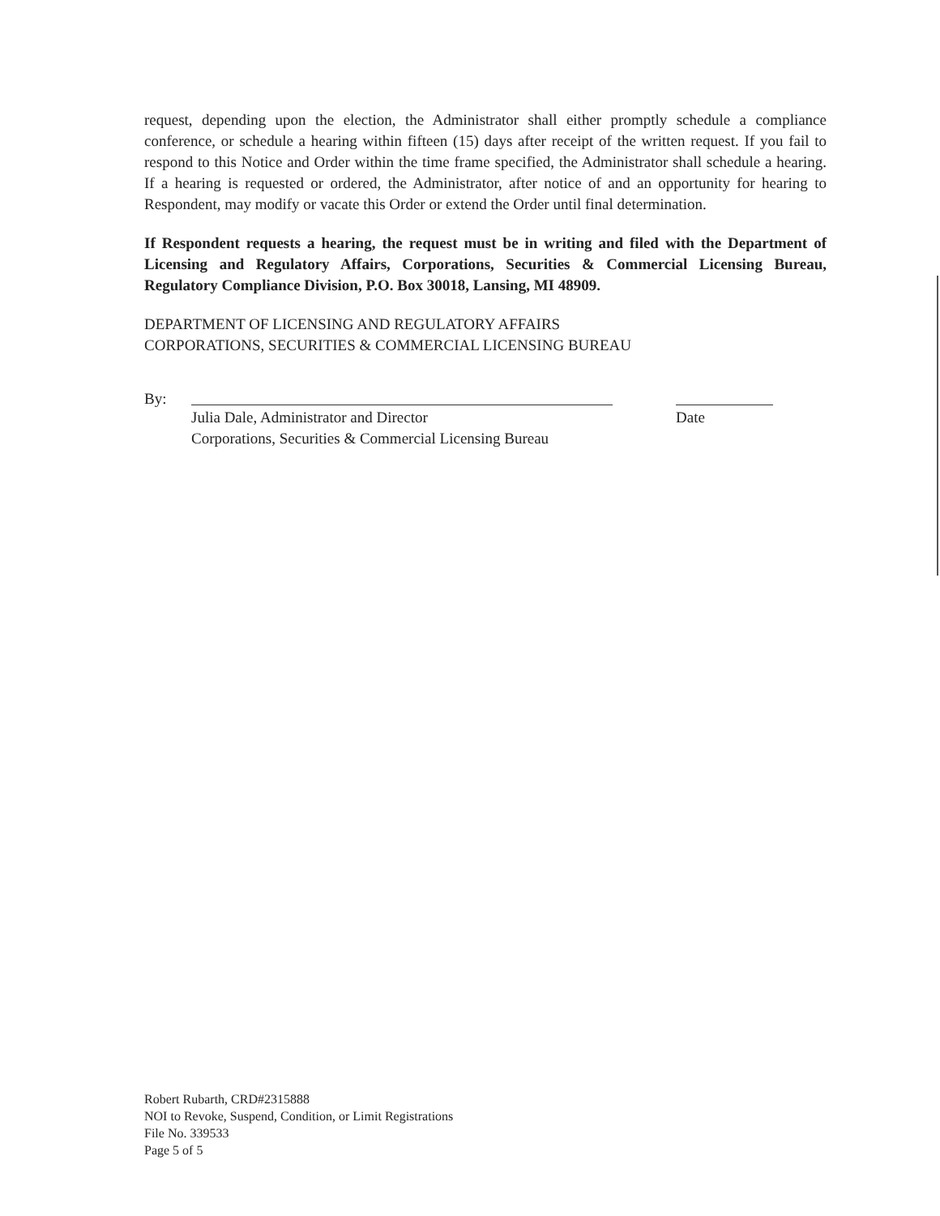request, depending upon the election, the Administrator shall either promptly schedule a compliance conference, or schedule a hearing within fifteen (15) days after receipt of the written request. If you fail to respond to this Notice and Order within the time frame specified, the Administrator shall schedule a hearing. If a hearing is requested or ordered, the Administrator, after notice of and an opportunity for hearing to Respondent, may modify or vacate this Order or extend the Order until final determination.
If Respondent requests a hearing, the request must be in writing and filed with the Department of Licensing and Regulatory Affairs, Corporations, Securities & Commercial Licensing Bureau, Regulatory Compliance Division, P.O. Box 30018, Lansing, MI 48909.
DEPARTMENT OF LICENSING AND REGULATORY AFFAIRS
CORPORATIONS, SECURITIES & COMMERCIAL LICENSING BUREAU
By:
Julia Dale, Administrator and Director
Corporations, Securities & Commercial Licensing Bureau
Date
Robert Rubarth, CRD#2315888
NOI to Revoke, Suspend, Condition, or Limit Registrations
File No. 339533
Page 5 of 5